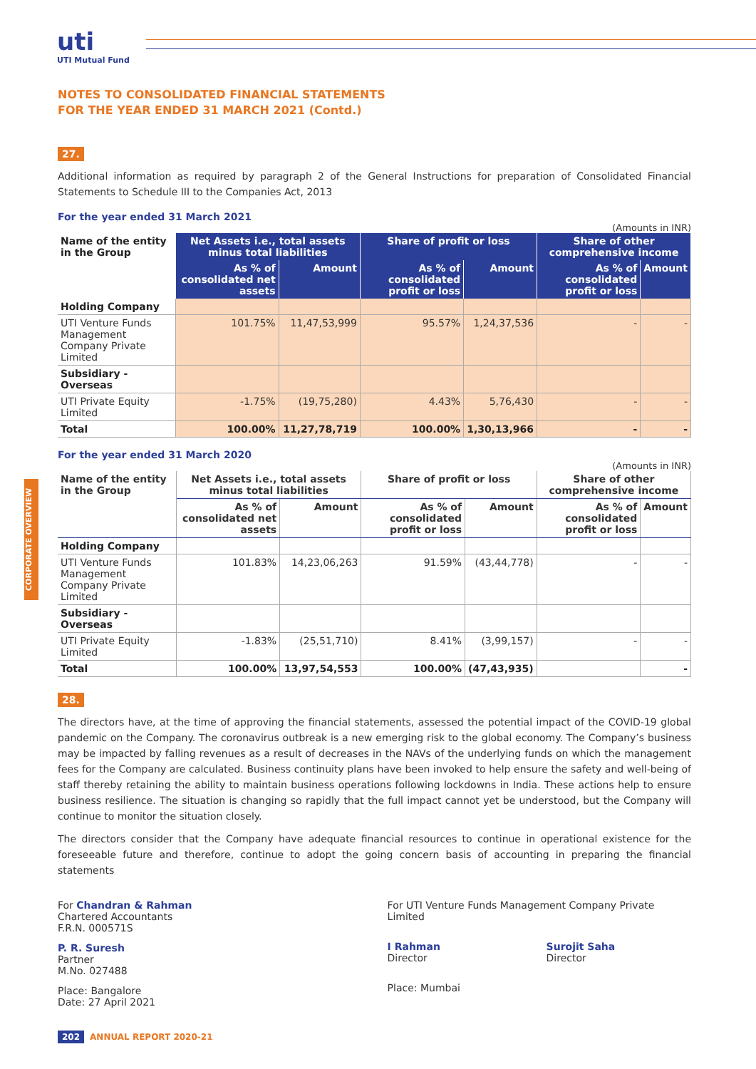uti
UTI Mutual Fund
CORPORATE OVERVIEW
NOTES TO CONSOLIDATED FINANCIAL STATEMENTS
FOR THE YEAR ENDED 31 MARCH 2021 (Contd.)
27.
Additional information as required by paragraph 2 of the General Instructions for preparation of Consolidated Financial Statements to Schedule III to the Companies Act, 2013
For the year ended 31 March 2021
(Amounts in INR)
| Name of the entity in the Group | Net Assets i.e., total assets minus total liabilities | | Share of profit or loss | | Share of other comprehensive income | |
| --- | --- | --- | --- | --- | --- | --- |
| | As % of consolidated net assets | Amount | As % of consolidated profit or loss | Amount | As % of consolidated profit or loss | Amount |
| Holding Company | | | | | | |
| UTI Venture Funds Management Company Private Limited | 101.75% | 11,47,53,999 | 95.57% | 1,24,37,536 | - | - |
| Subsidiary - Overseas | | | | | | |
| UTI Private Equity Limited | -1.75% | (19,75,280) | 4.43% | 5,76,430 | - | - |
| Total | 100.00% | 11,27,78,719 | 100.00% | 1,30,13,966 | - | - |
For the year ended 31 March 2020
(Amounts in INR)
| Name of the entity in the Group | Net Assets i.e., total assets minus total liabilities | | Share of profit or loss | | Share of other comprehensive income | |
| --- | --- | --- | --- | --- | --- | --- |
| | As % of consolidated net assets | Amount | As % of consolidated profit or loss | Amount | As % of consolidated profit or loss | Amount |
| Holding Company | | | | | | |
| UTI Venture Funds Management Company Private Limited | 101.83% | 14,23,06,263 | 91.59% | (43,44,778) | - | - |
| Subsidiary - Overseas | | | | | | |
| UTI Private Equity Limited | -1.83% | (25,51,710) | 8.41% | (3,99,157) | - | - |
| Total | 100.00% | 13,97,54,553 | 100.00% | (47,43,935) | | - |
28.
The directors have, at the time of approving the financial statements, assessed the potential impact of the COVID-19 global pandemic on the Company. The coronavirus outbreak is a new emerging risk to the global economy. The Company’s business may be impacted by falling revenues as a result of decreases in the NAVs of the underlying funds on which the management fees for the Company are calculated. Business continuity plans have been invoked to help ensure the safety and well-being of staff thereby retaining the ability to maintain business operations following lockdowns in India. These actions help to ensure business resilience. The situation is changing so rapidly that the full impact cannot yet be understood, but the Company will continue to monitor the situation closely.
The directors consider that the Company have adequate financial resources to continue in operational existence for the foreseeable future and therefore, continue to adopt the going concern basis of accounting in preparing the financial statements
For Chandran & Rahman
Chartered Accountants
F.R.N. 000571S
P. R. Suresh
Partner
M.No. 027488
Place: Bangalore
Date: 27 April 2021
For UTI Venture Funds Management Company Private Limited
I Rahman
Director
Surojit Saha
Director
Place: Mumbai
202 ANNUAL REPORT 2020-21